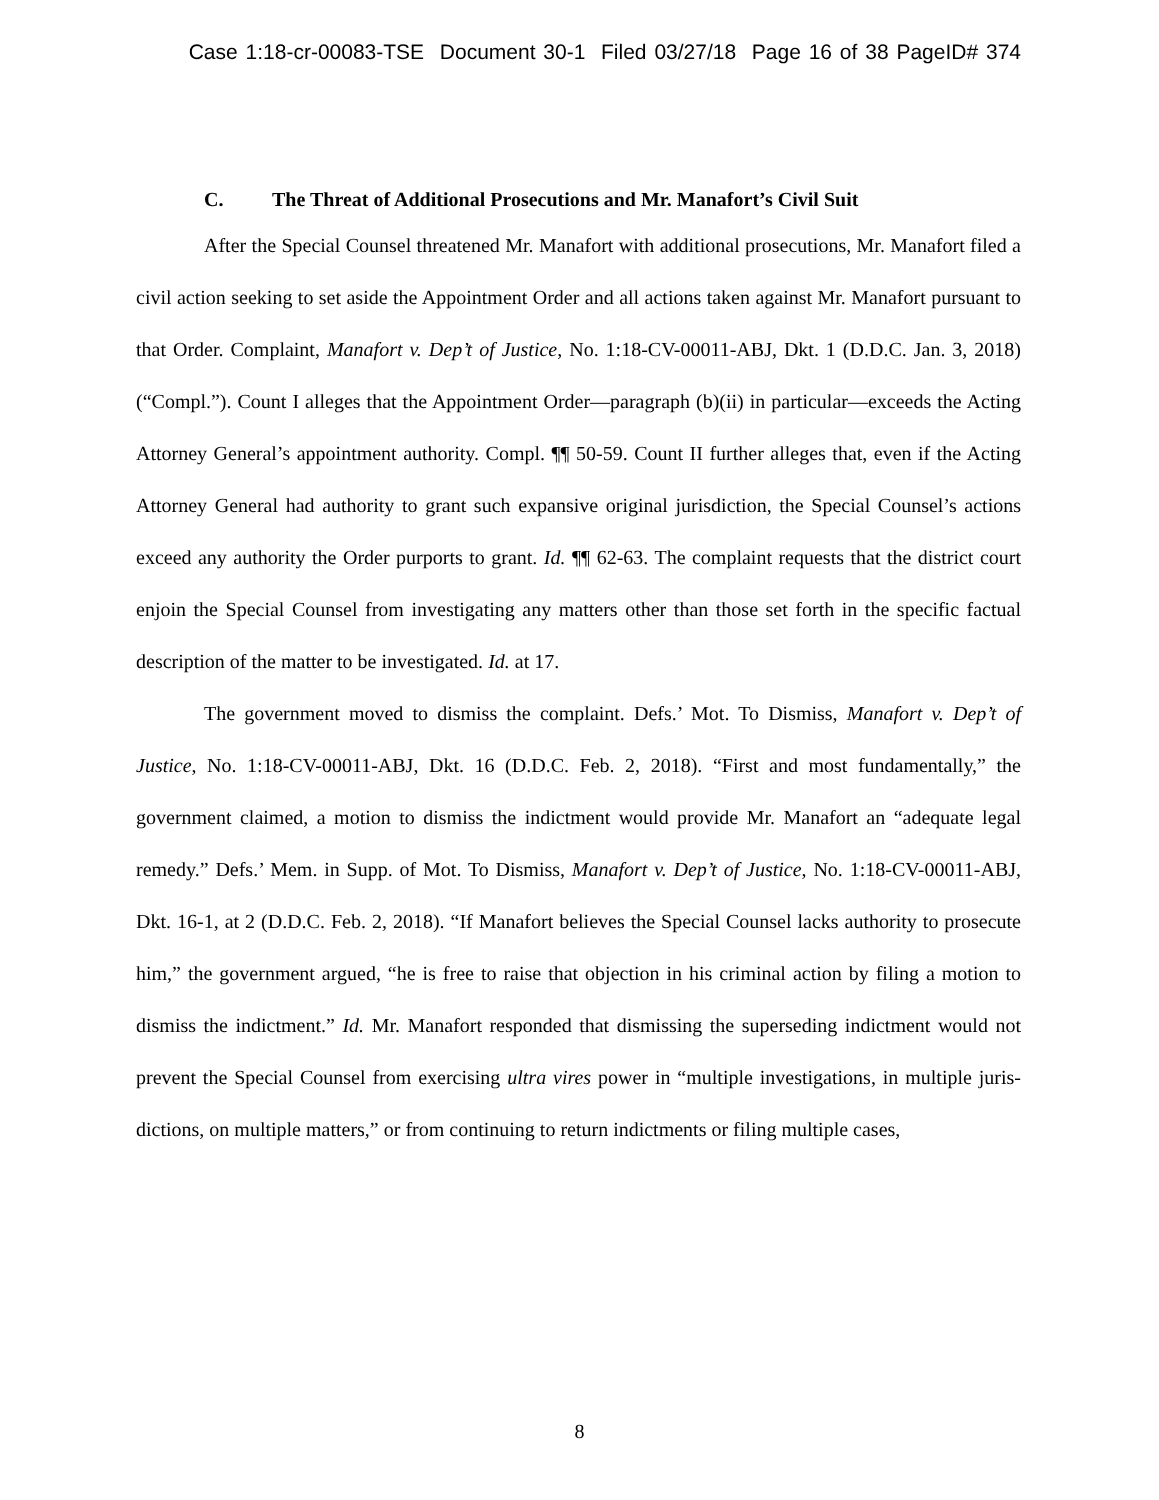Case 1:18-cr-00083-TSE Document 30-1 Filed 03/27/18 Page 16 of 38 PageID# 374
C. The Threat of Additional Prosecutions and Mr. Manafort’s Civil Suit
After the Special Counsel threatened Mr. Manafort with additional prosecutions, Mr. Manafort filed a civil action seeking to set aside the Appointment Order and all actions taken against Mr. Manafort pursuant to that Order. Complaint, Manafort v. Dep’t of Justice, No. 1:18-CV-00011-ABJ, Dkt. 1 (D.D.C. Jan. 3, 2018) (“Compl.”). Count I alleges that the Appointment Order—paragraph (b)(ii) in particular—exceeds the Acting Attorney General’s appointment authority. Compl. ¶¶ 50-59. Count II further alleges that, even if the Acting Attorney General had authority to grant such expansive original jurisdiction, the Special Counsel’s actions exceed any authority the Order purports to grant. Id. ¶¶ 62-63. The complaint requests that the district court enjoin the Special Counsel from investigating any matters other than those set forth in the specific factual description of the matter to be investigated. Id. at 17.
The government moved to dismiss the complaint. Defs.’ Mot. To Dismiss, Manafort v. Dep’t of Justice, No. 1:18-CV-00011-ABJ, Dkt. 16 (D.D.C. Feb. 2, 2018). “First and most fundamentally,” the government claimed, a motion to dismiss the indictment would provide Mr. Manafort an “adequate legal remedy.” Defs.’ Mem. in Supp. of Mot. To Dismiss, Manafort v. Dep’t of Justice, No. 1:18-CV-00011-ABJ, Dkt. 16-1, at 2 (D.D.C. Feb. 2, 2018). “If Manafort believes the Special Counsel lacks authority to prosecute him,” the government argued, “he is free to raise that objection in his criminal action by filing a motion to dismiss the indictment.” Id. Mr. Manafort responded that dismissing the superseding indictment would not prevent the Special Counsel from exercising ultra vires power in “multiple investigations, in multiple juris-dictions, on multiple matters,” or from continuing to return indictments or filing multiple cases,
8